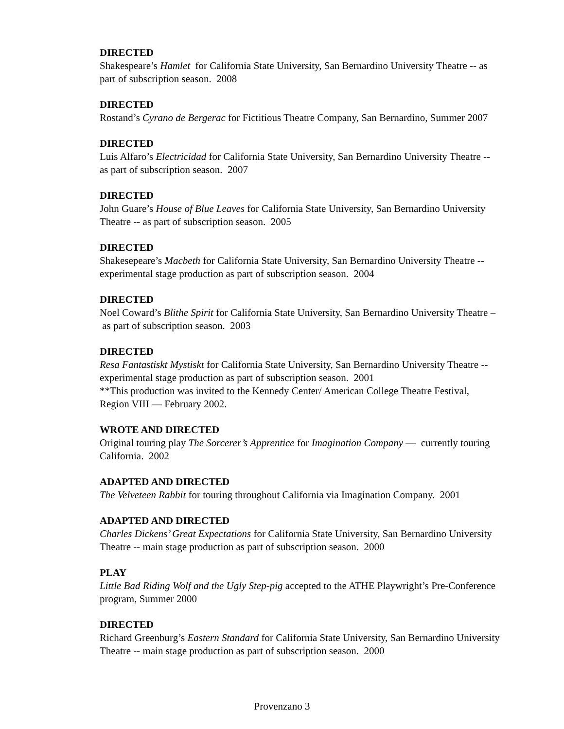DIRECTED
Shakespeare’s Hamlet for California State University, San Bernardino University Theatre -- as part of subscription season. 2008
DIRECTED
Rostand’s Cyrano de Bergerac for Fictitious Theatre Company, San Bernardino, Summer 2007
DIRECTED
Luis Alfaro’s Electricidad for California State University, San Bernardino University Theatre -- as part of subscription season. 2007
DIRECTED
John Guare’s House of Blue Leaves for California State University, San Bernardino University Theatre -- as part of subscription season. 2005
DIRECTED
Shakesepeare’s Macbeth for California State University, San Bernardino University Theatre -- experimental stage production as part of subscription season. 2004
DIRECTED
Noel Coward’s Blithe Spirit for California State University, San Bernardino University Theatre – as part of subscription season. 2003
DIRECTED
Resa Fantastiskt Mystiskt for California State University, San Bernardino University Theatre -- experimental stage production as part of subscription season. 2001
**This production was invited to the Kennedy Center/ American College Theatre Festival, Region VIII — February 2002.
WROTE AND DIRECTED
Original touring play The Sorcerer’s Apprentice for Imagination Company — currently touring California. 2002
ADAPTED AND DIRECTED
The Velveteen Rabbit for touring throughout California via Imagination Company. 2001
ADAPTED AND DIRECTED
Charles Dickens’ Great Expectations for California State University, San Bernardino University Theatre -- main stage production as part of subscription season. 2000
PLAY
Little Bad Riding Wolf and the Ugly Step-pig accepted to the ATHE Playwright’s Pre-Conference program, Summer 2000
DIRECTED
Richard Greenburg’s Eastern Standard for California State University, San Bernardino University Theatre -- main stage production as part of subscription season. 2000
Provenzano 3